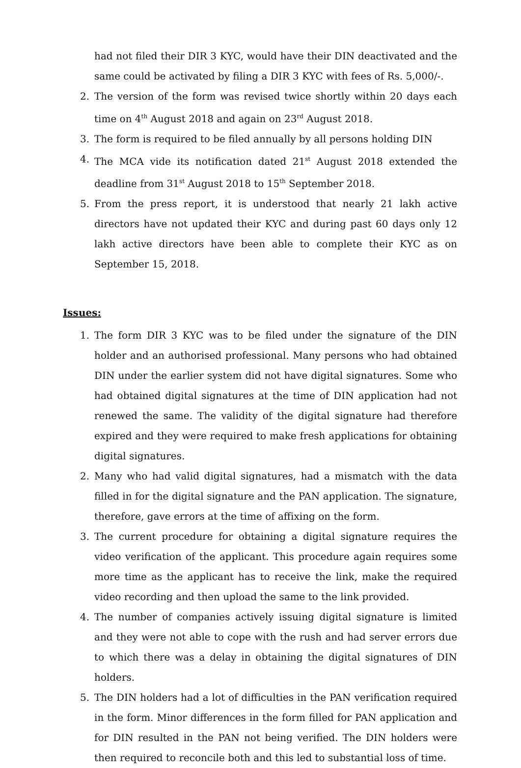had not filed their DIR 3 KYC, would have their DIN deactivated and the same could be activated by filing a DIR 3 KYC with fees of Rs. 5,000/-.
2. The version of the form was revised twice shortly within 20 days each time on 4<sup>th</sup> August 2018 and again on 23<sup>rd</sup> August 2018.
3. The form is required to be filed annually by all persons holding DIN
4. The MCA vide its notification dated 21<sup>st</sup> August 2018 extended the deadline from 31<sup>st</sup> August 2018 to 15<sup>th</sup> September 2018.
5. From the press report, it is understood that nearly 21 lakh active directors have not updated their KYC and during past 60 days only 12 lakh active directors have been able to complete their KYC as on September 15, 2018.
Issues:
1. The form DIR 3 KYC was to be filed under the signature of the DIN holder and an authorised professional. Many persons who had obtained DIN under the earlier system did not have digital signatures. Some who had obtained digital signatures at the time of DIN application had not renewed the same. The validity of the digital signature had therefore expired and they were required to make fresh applications for obtaining digital signatures.
2. Many who had valid digital signatures, had a mismatch with the data filled in for the digital signature and the PAN application. The signature, therefore, gave errors at the time of affixing on the form.
3. The current procedure for obtaining a digital signature requires the video verification of the applicant. This procedure again requires some more time as the applicant has to receive the link, make the required video recording and then upload the same to the link provided.
4. The number of companies actively issuing digital signature is limited and they were not able to cope with the rush and had server errors due to which there was a delay in obtaining the digital signatures of DIN holders.
5. The DIN holders had a lot of difficulties in the PAN verification required in the form. Minor differences in the form filled for PAN application and for DIN resulted in the PAN not being verified. The DIN holders were then required to reconcile both and this led to substantial loss of time.